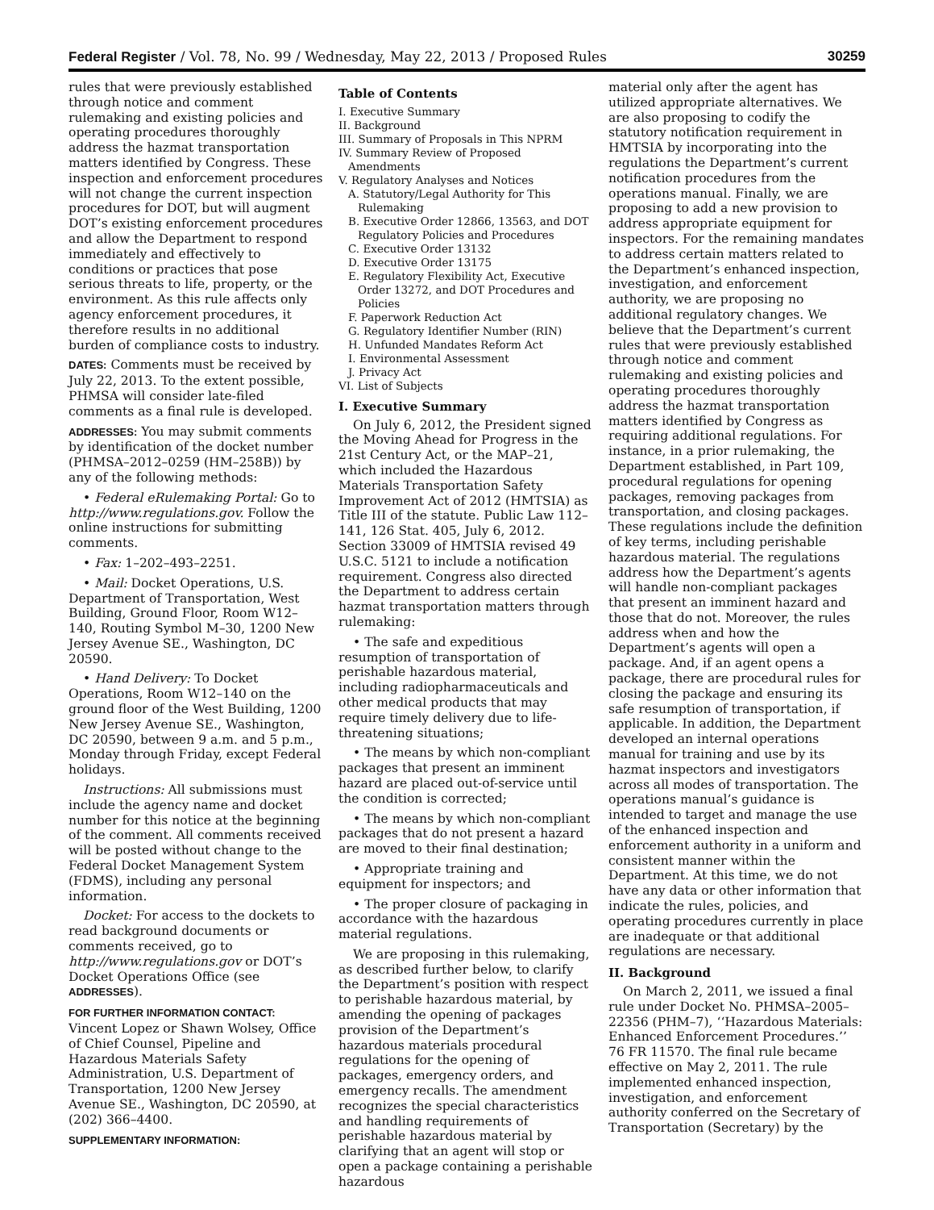Federal Register / Vol. 78, No. 99 / Wednesday, May 22, 2013 / Proposed Rules 30259
rules that were previously established through notice and comment rulemaking and existing policies and operating procedures thoroughly address the hazmat transportation matters identified by Congress. These inspection and enforcement procedures will not change the current inspection procedures for DOT, but will augment DOT’s existing enforcement procedures and allow the Department to respond immediately and effectively to conditions or practices that pose serious threats to life, property, or the environment. As this rule affects only agency enforcement procedures, it therefore results in no additional burden of compliance costs to industry.
DATES: Comments must be received by July 22, 2013. To the extent possible, PHMSA will consider late-filed comments as a final rule is developed.
ADDRESSES: You may submit comments by identification of the docket number (PHMSA–2012–0259 (HM–258B)) by any of the following methods:
• Federal eRulemaking Portal: Go to http://www.regulations.gov. Follow the online instructions for submitting comments.
• Fax: 1–202–493–2251.
• Mail: Docket Operations, U.S. Department of Transportation, West Building, Ground Floor, Room W12–140, Routing Symbol M–30, 1200 New Jersey Avenue SE., Washington, DC 20590.
• Hand Delivery: To Docket Operations, Room W12–140 on the ground floor of the West Building, 1200 New Jersey Avenue SE., Washington, DC 20590, between 9 a.m. and 5 p.m., Monday through Friday, except Federal holidays.
Instructions: All submissions must include the agency name and docket number for this notice at the beginning of the comment. All comments received will be posted without change to the Federal Docket Management System (FDMS), including any personal information.
Docket: For access to the dockets to read background documents or comments received, go to http://www.regulations.gov or DOT’s Docket Operations Office (see ADDRESSES).
FOR FURTHER INFORMATION CONTACT: Vincent Lopez or Shawn Wolsey, Office of Chief Counsel, Pipeline and Hazardous Materials Safety Administration, U.S. Department of Transportation, 1200 New Jersey Avenue SE., Washington, DC 20590, at (202) 366–4400.
SUPPLEMENTARY INFORMATION:
Table of Contents
I. Executive Summary
II. Background
III. Summary of Proposals in This NPRM
IV. Summary Review of Proposed Amendments
V. Regulatory Analyses and Notices
A. Statutory/Legal Authority for This Rulemaking
B. Executive Order 12866, 13563, and DOT Regulatory Policies and Procedures
C. Executive Order 13132
D. Executive Order 13175
E. Regulatory Flexibility Act, Executive Order 13272, and DOT Procedures and Policies
F. Paperwork Reduction Act
G. Regulatory Identifier Number (RIN)
H. Unfunded Mandates Reform Act
I. Environmental Assessment
J. Privacy Act
VI. List of Subjects
I. Executive Summary
On July 6, 2012, the President signed the Moving Ahead for Progress in the 21st Century Act, or the MAP–21, which included the Hazardous Materials Transportation Safety Improvement Act of 2012 (HMTSIA) as Title III of the statute. Public Law 112–141, 126 Stat. 405, July 6, 2012. Section 33009 of HMTSIA revised 49 U.S.C. 5121 to include a notification requirement. Congress also directed the Department to address certain hazmat transportation matters through rulemaking:
• The safe and expeditious resumption of transportation of perishable hazardous material, including radiopharmaceuticals and other medical products that may require timely delivery due to life-threatening situations;
• The means by which non-compliant packages that present an imminent hazard are placed out-of-service until the condition is corrected;
• The means by which non-compliant packages that do not present a hazard are moved to their final destination;
• Appropriate training and equipment for inspectors; and
• The proper closure of packaging in accordance with the hazardous material regulations.
We are proposing in this rulemaking, as described further below, to clarify the Department’s position with respect to perishable hazardous material, by amending the opening of packages provision of the Department’s hazardous materials procedural regulations for the opening of packages, emergency orders, and emergency recalls. The amendment recognizes the special characteristics and handling requirements of perishable hazardous material by clarifying that an agent will stop or open a package containing a perishable hazardous
material only after the agent has utilized appropriate alternatives. We are also proposing to codify the statutory notification requirement in HMTSIA by incorporating into the regulations the Department’s current notification procedures from the operations manual. Finally, we are proposing to add a new provision to address appropriate equipment for inspectors. For the remaining mandates to address certain matters related to the Department’s enhanced inspection, investigation, and enforcement authority, we are proposing no additional regulatory changes. We believe that the Department’s current rules that were previously established through notice and comment rulemaking and existing policies and operating procedures thoroughly address the hazmat transportation matters identified by Congress as requiring additional regulations. For instance, in a prior rulemaking, the Department established, in Part 109, procedural regulations for opening packages, removing packages from transportation, and closing packages. These regulations include the definition of key terms, including perishable hazardous material. The regulations address how the Department’s agents will handle non-compliant packages that present an imminent hazard and those that do not. Moreover, the rules address when and how the Department’s agents will open a package. And, if an agent opens a package, there are procedural rules for closing the package and ensuring its safe resumption of transportation, if applicable. In addition, the Department developed an internal operations manual for training and use by its hazmat inspectors and investigators across all modes of transportation. The operations manual’s guidance is intended to target and manage the use of the enhanced inspection and enforcement authority in a uniform and consistent manner within the Department. At this time, we do not have any data or other information that indicate the rules, policies, and operating procedures currently in place are inadequate or that additional regulations are necessary.
II. Background
On March 2, 2011, we issued a final rule under Docket No. PHMSA–2005–22356 (PHM–7), ‘‘Hazardous Materials: Enhanced Enforcement Procedures.’’ 76 FR 11570. The final rule became effective on May 2, 2011. The rule implemented enhanced inspection, investigation, and enforcement authority conferred on the Secretary of Transportation (Secretary) by the